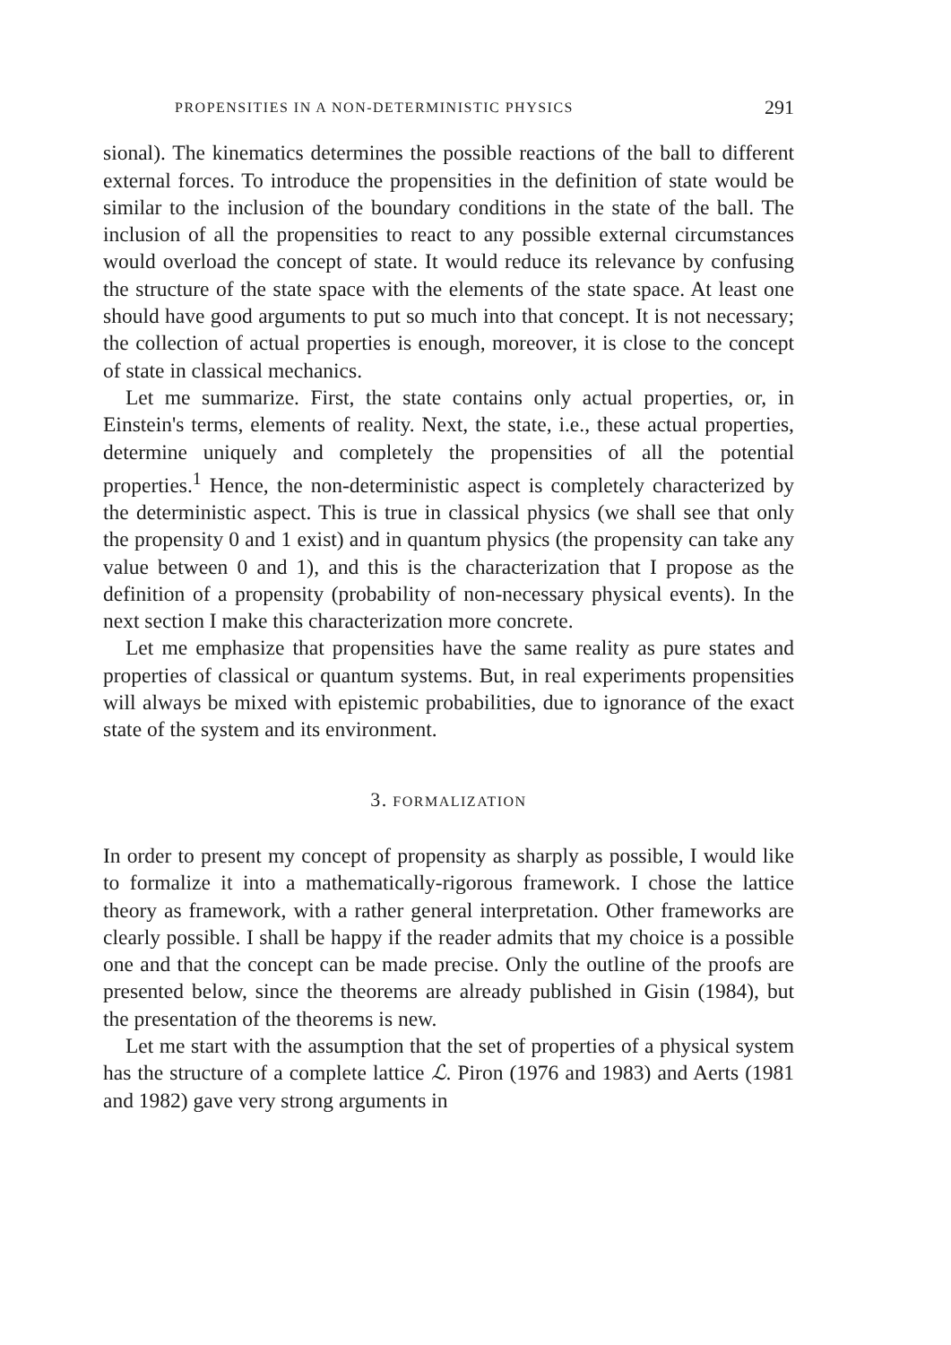PROPENSITIES IN A NON-DETERMINISTIC PHYSICS 291
sional). The kinematics determines the possible reactions of the ball to different external forces. To introduce the propensities in the definition of state would be similar to the inclusion of the boundary conditions in the state of the ball. The inclusion of all the propensities to react to any possible external circumstances would overload the concept of state. It would reduce its relevance by confusing the structure of the state space with the elements of the state space. At least one should have good arguments to put so much into that concept. It is not necessary; the collection of actual properties is enough, moreover, it is close to the concept of state in classical mechanics.
Let me summarize. First, the state contains only actual properties, or, in Einstein's terms, elements of reality. Next, the state, i.e., these actual properties, determine uniquely and completely the propensities of all the potential properties.<sup>1</sup> Hence, the non-deterministic aspect is completely characterized by the deterministic aspect. This is true in classical physics (we shall see that only the propensity 0 and 1 exist) and in quantum physics (the propensity can take any value between 0 and 1), and this is the characterization that I propose as the definition of a propensity (probability of non-necessary physical events). In the next section I make this characterization more concrete.
Let me emphasize that propensities have the same reality as pure states and properties of classical or quantum systems. But, in real experiments propensities will always be mixed with epistemic probabilities, due to ignorance of the exact state of the system and its environment.
3. FORMALIZATION
In order to present my concept of propensity as sharply as possible, I would like to formalize it into a mathematically-rigorous framework. I chose the lattice theory as framework, with a rather general interpretation. Other frameworks are clearly possible. I shall be happy if the reader admits that my choice is a possible one and that the concept can be made precise. Only the outline of the proofs are presented below, since the theorems are already published in Gisin (1984), but the presentation of the theorems is new.
Let me start with the assumption that the set of properties of a physical system has the structure of a complete lattice ℒ. Piron (1976 and 1983) and Aerts (1981 and 1982) gave very strong arguments in